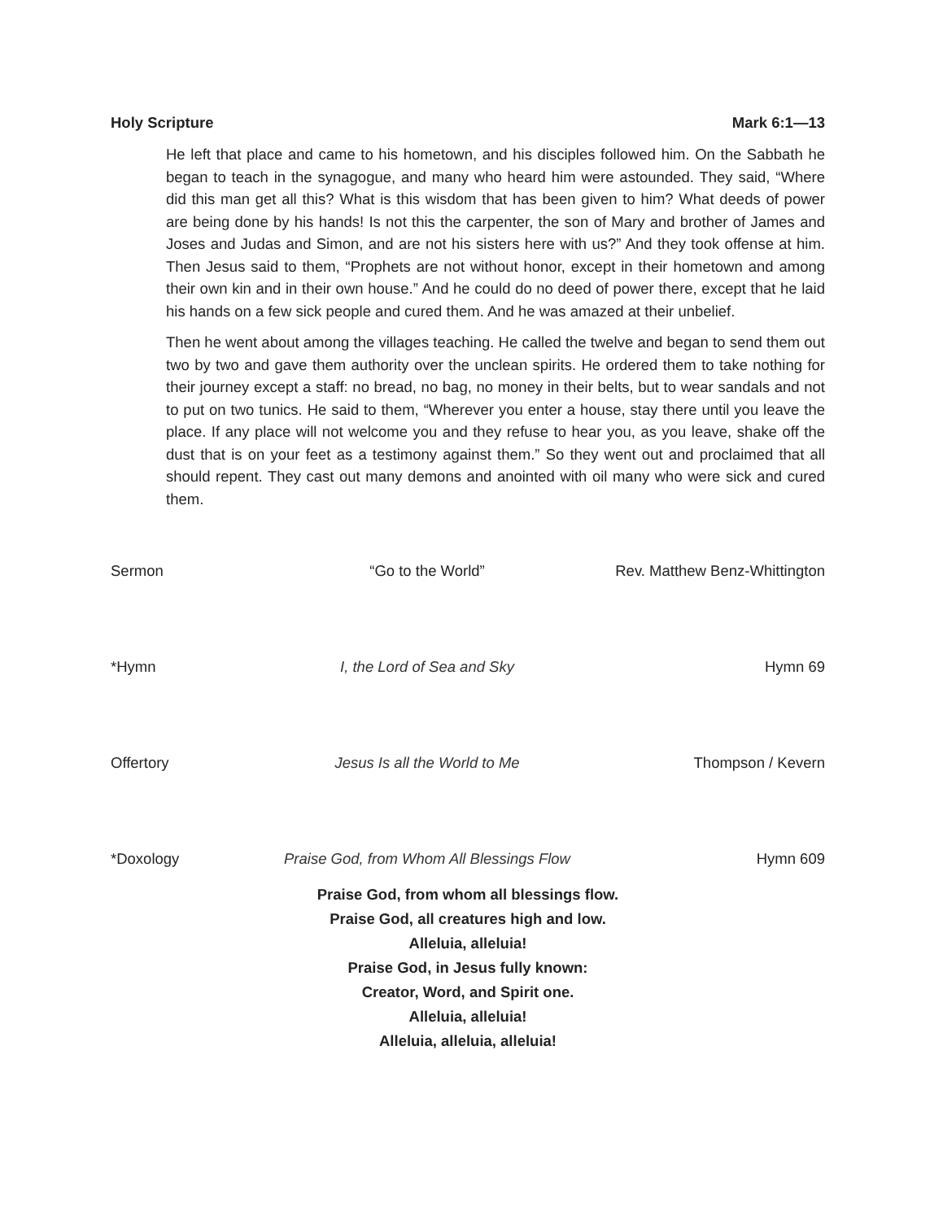Holy Scripture Mark 6:1—13
He left that place and came to his hometown, and his disciples followed him. On the Sabbath he began to teach in the synagogue, and many who heard him were astounded. They said, “Where did this man get all this? What is this wisdom that has been given to him? What deeds of power are being done by his hands! Is not this the carpenter, the son of Mary and brother of James and Joses and Judas and Simon, and are not his sisters here with us?” And they took offense at him. Then Jesus said to them, “Prophets are not without honor, except in their hometown and among their own kin and in their own house.” And he could do no deed of power there, except that he laid his hands on a few sick people and cured them. And he was amazed at their unbelief.
Then he went about among the villages teaching. He called the twelve and began to send them out two by two and gave them authority over the unclean spirits. He ordered them to take nothing for their journey except a staff: no bread, no bag, no money in their belts, but to wear sandals and not to put on two tunics. He said to them, “Wherever you enter a house, stay there until you leave the place. If any place will not welcome you and they refuse to hear you, as you leave, shake off the dust that is on your feet as a testimony against them.” So they went out and proclaimed that all should repent. They cast out many demons and anointed with oil many who were sick and cured them.
Sermon “Go to the World” Rev. Matthew Benz-Whittington
*Hymn I, the Lord of Sea and Sky Hymn 69
Offertory Jesus Is all the World to Me Thompson / Kevern
*Doxology Praise God, from Whom All Blessings Flow Hymn 609
Praise God, from whom all blessings flow.
Praise God, all creatures high and low.
Alleluia, alleluia!
Praise God, in Jesus fully known:
Creator, Word, and Spirit one.
Alleluia, alleluia!
Alleluia, alleluia, alleluia!